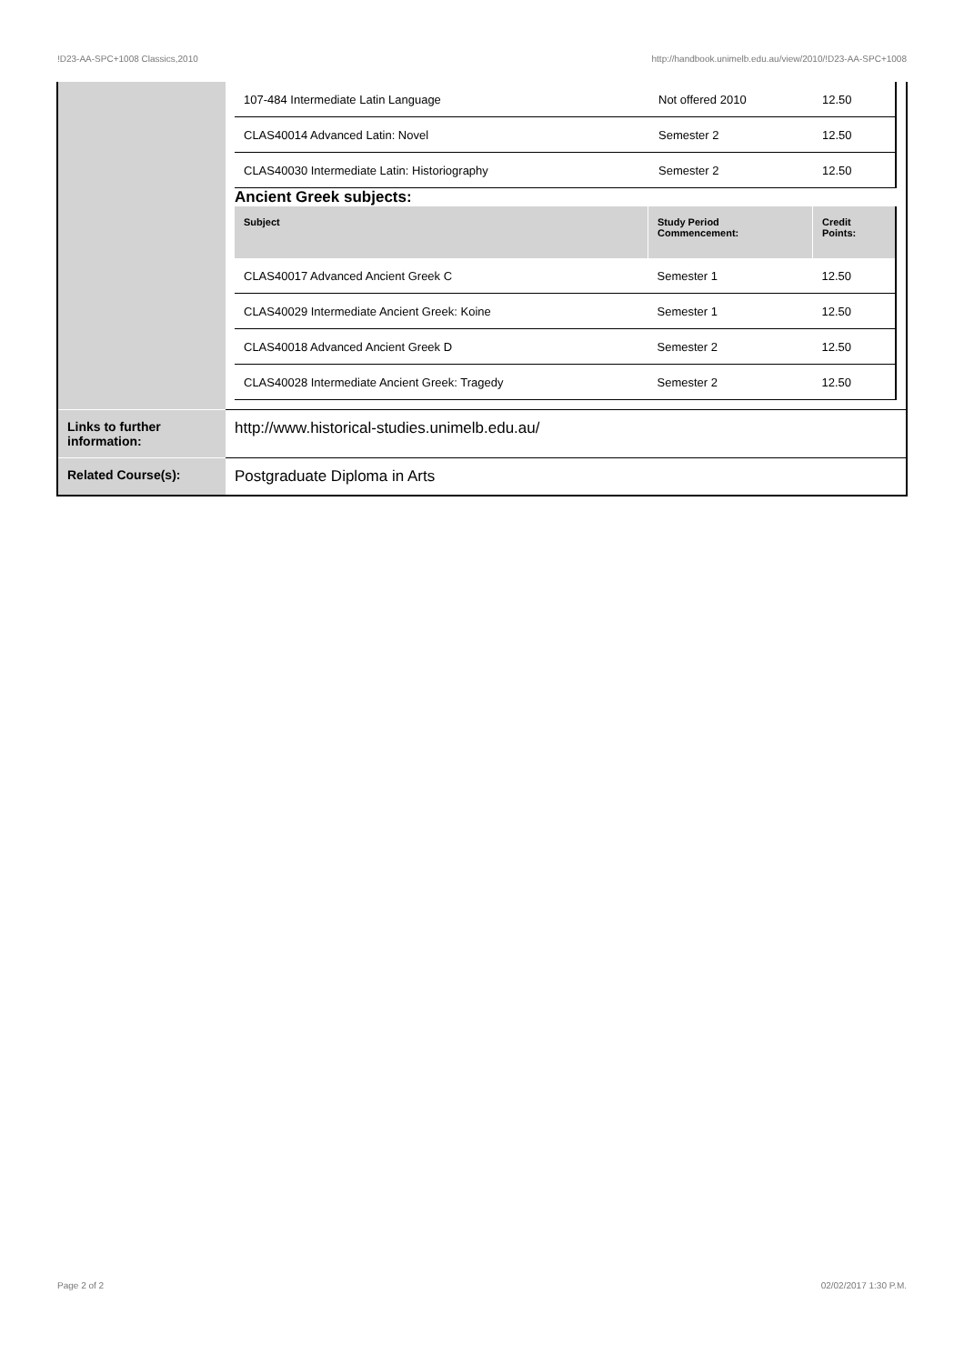!D23-AA-SPC+1008 Classics,2010 http://handbook.unimelb.edu.au/view/2010/!D23-AA-SPC+1008
| | / 107-484 Intermediate Latin Language / Not offered 2010 / 12.50 / / CLAS40014 Advanced Latin: Novel / Semester 2 / 12.50 / / CLAS40030 Intermediate Latin: Historiography / Semester 2 / 12.50 / Ancient Greek subjects: / Subject / Study Period Commencement: / Credit Points: / / --- / --- / --- / / CLAS40017 Advanced Ancient Greek C / Semester 1 / 12.50 / / CLAS40029 Intermediate Ancient Greek: Koine / Semester 1 / 12.50 / / CLAS40018 Advanced Ancient Greek D / Semester 2 / 12.50 / / CLAS40028 Intermediate Ancient Greek: Tragedy / Semester 2 / 12.50 / |
| Links to further information: | http://www.historical-studies.unimelb.edu.au/ |
| Related Course(s): | Postgraduate Diploma in Arts |
Page 2 of 2 02/02/2017 1:30 P.M.